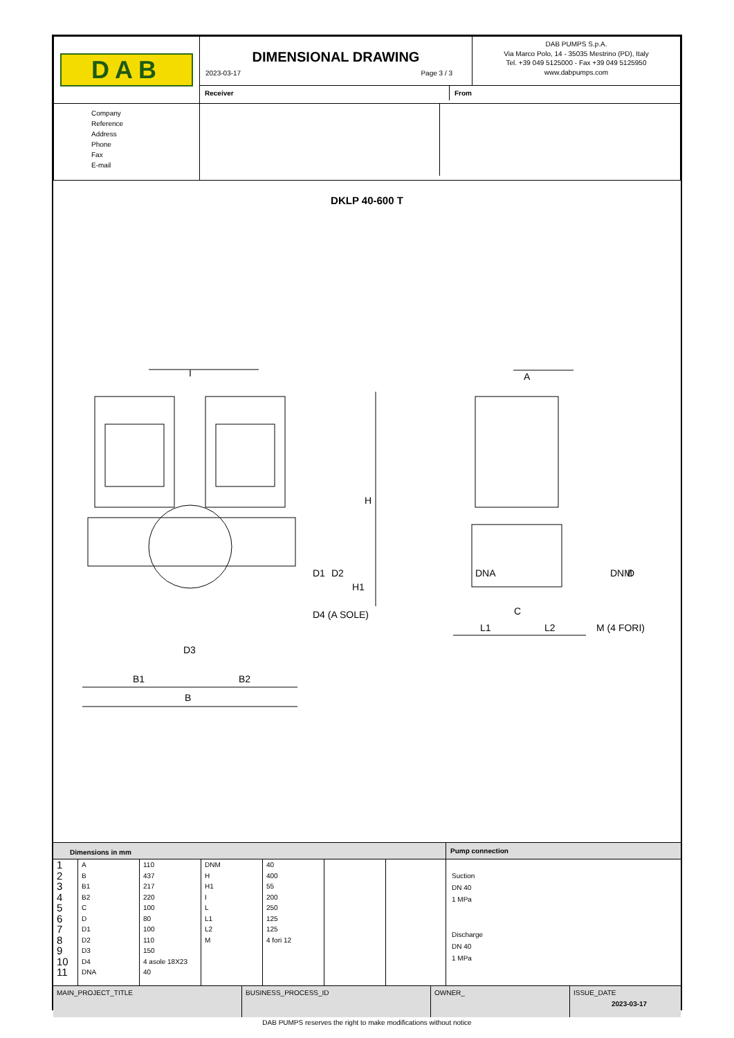| DAB | DIMENSIONAL DRAWING 2023-03-17 Page 3 / 3 | DAB PUMPS S.p.A. Via Marco Polo, 14 - 35035 Mestrino (PD), Italy Tel. +39 049 5125000 - Fax +39 049 5125950 www.dabpumps.com |
| | / Receiver / From / | |
| Company Reference Address Phone Fax E-mail | | |
DKLP 40-600 T
I
A
H
D1
D2
H1
D4 (A SOLE)
D3
B1
B2
B
DNA
DNM
D
C
L1
L2
M (4 FORI)
| Dimensions in mm | Pump connection |
| / 1 2 3 4 5 6 7 8 9 10 11 / A B B1 B2 C D D1 D2 D3 D4 DNA / 110 437 217 220 100 80 100 110 150 4 asole 18X23 40 / DNM H H1 I L L1 L2 M / 40 400 55 200 250 125 125 4 fori 12 / / / | Suction DN 40 1 MPa Discharge DN 40 1 MPa |
| MAIN_PROJECT_TITLE | BUSINESS_PROCESS_ID | OWNER_ | ISSUE_DATE 2023-03-17 |
DAB PUMPS reserves the right to make modifications without notice